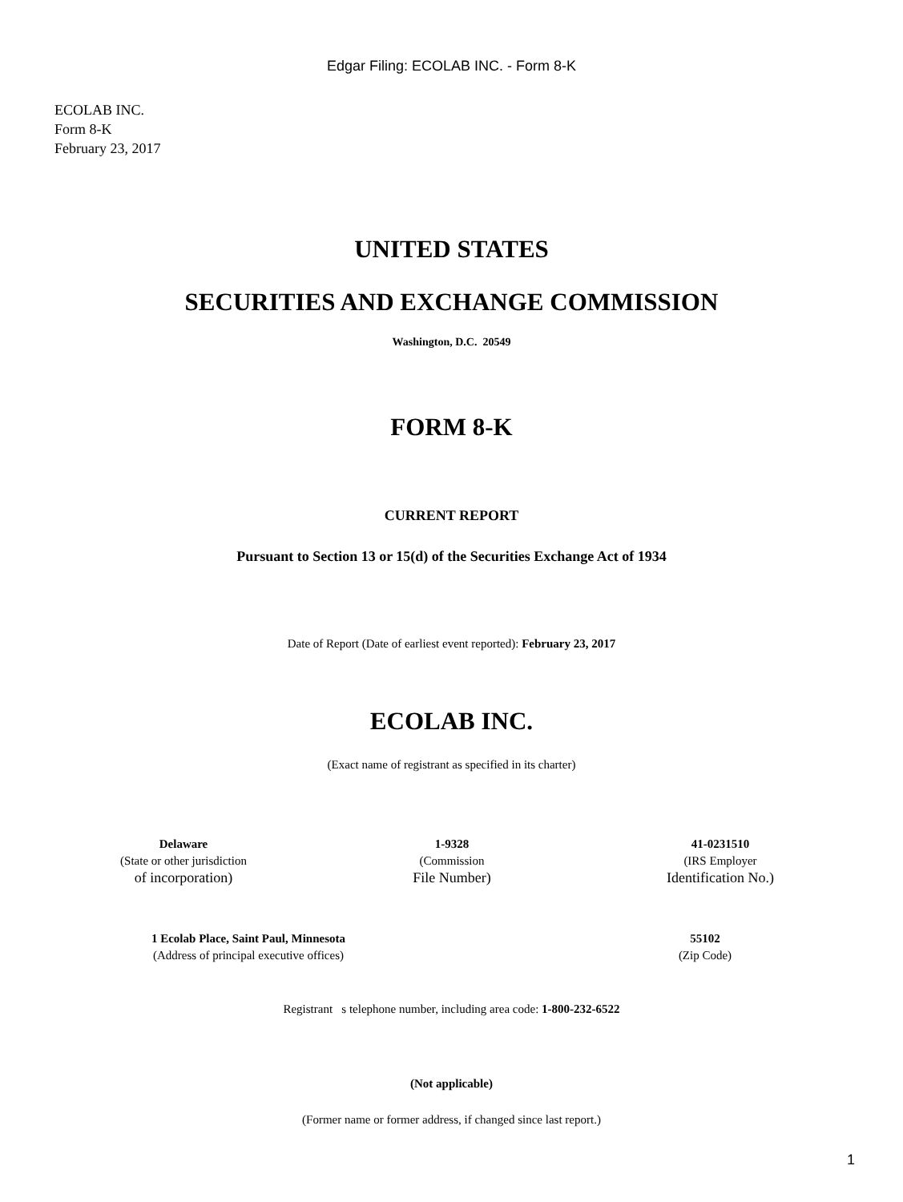Edgar Filing: ECOLAB INC. - Form 8-K
ECOLAB INC.
Form 8-K
February 23, 2017
UNITED STATES
SECURITIES AND EXCHANGE COMMISSION
Washington, D.C. 20549
FORM 8-K
CURRENT REPORT
Pursuant to Section 13 or 15(d) of the Securities Exchange Act of 1934
Date of Report (Date of earliest event reported): February 23, 2017
ECOLAB INC.
(Exact name of registrant as specified in its charter)
| Delaware | 1-9328 | 41-0231510 |
| (State or other jurisdiction | (Commission | (IRS Employer |
| of incorporation) | File Number) | Identification No.) |
| 1 Ecolab Place, Saint Paul, Minnesota | | 55102 |
| (Address of principal executive offices) | | (Zip Code) |
Registrant s telephone number, including area code: 1-800-232-6522
(Not applicable)
(Former name or former address, if changed since last report.)
1